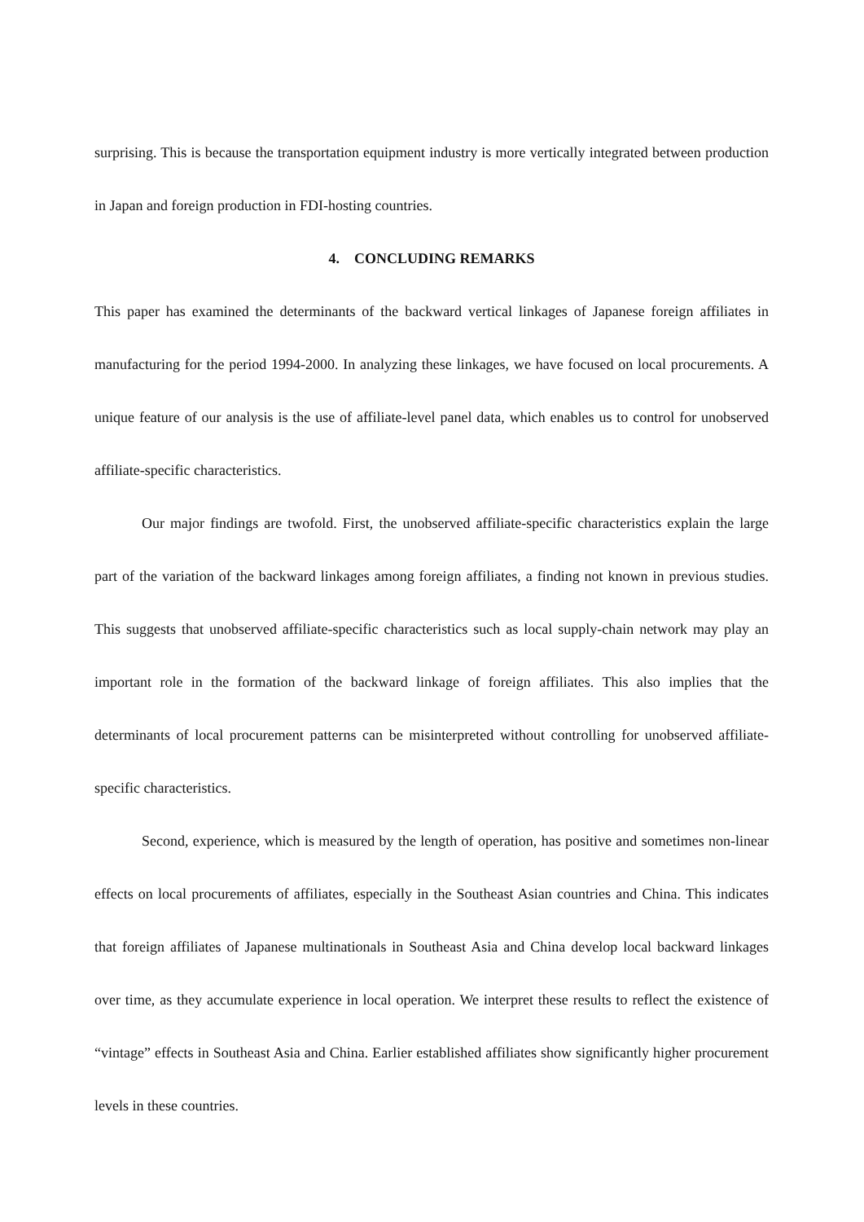surprising. This is because the transportation equipment industry is more vertically integrated between production in Japan and foreign production in FDI-hosting countries.
4. CONCLUDING REMARKS
This paper has examined the determinants of the backward vertical linkages of Japanese foreign affiliates in manufacturing for the period 1994-2000. In analyzing these linkages, we have focused on local procurements. A unique feature of our analysis is the use of affiliate-level panel data, which enables us to control for unobserved affiliate-specific characteristics.
Our major findings are twofold. First, the unobserved affiliate-specific characteristics explain the large part of the variation of the backward linkages among foreign affiliates, a finding not known in previous studies. This suggests that unobserved affiliate-specific characteristics such as local supply-chain network may play an important role in the formation of the backward linkage of foreign affiliates. This also implies that the determinants of local procurement patterns can be misinterpreted without controlling for unobserved affiliate-specific characteristics.
Second, experience, which is measured by the length of operation, has positive and sometimes non-linear effects on local procurements of affiliates, especially in the Southeast Asian countries and China. This indicates that foreign affiliates of Japanese multinationals in Southeast Asia and China develop local backward linkages over time, as they accumulate experience in local operation. We interpret these results to reflect the existence of “vintage” effects in Southeast Asia and China. Earlier established affiliates show significantly higher procurement levels in these countries.